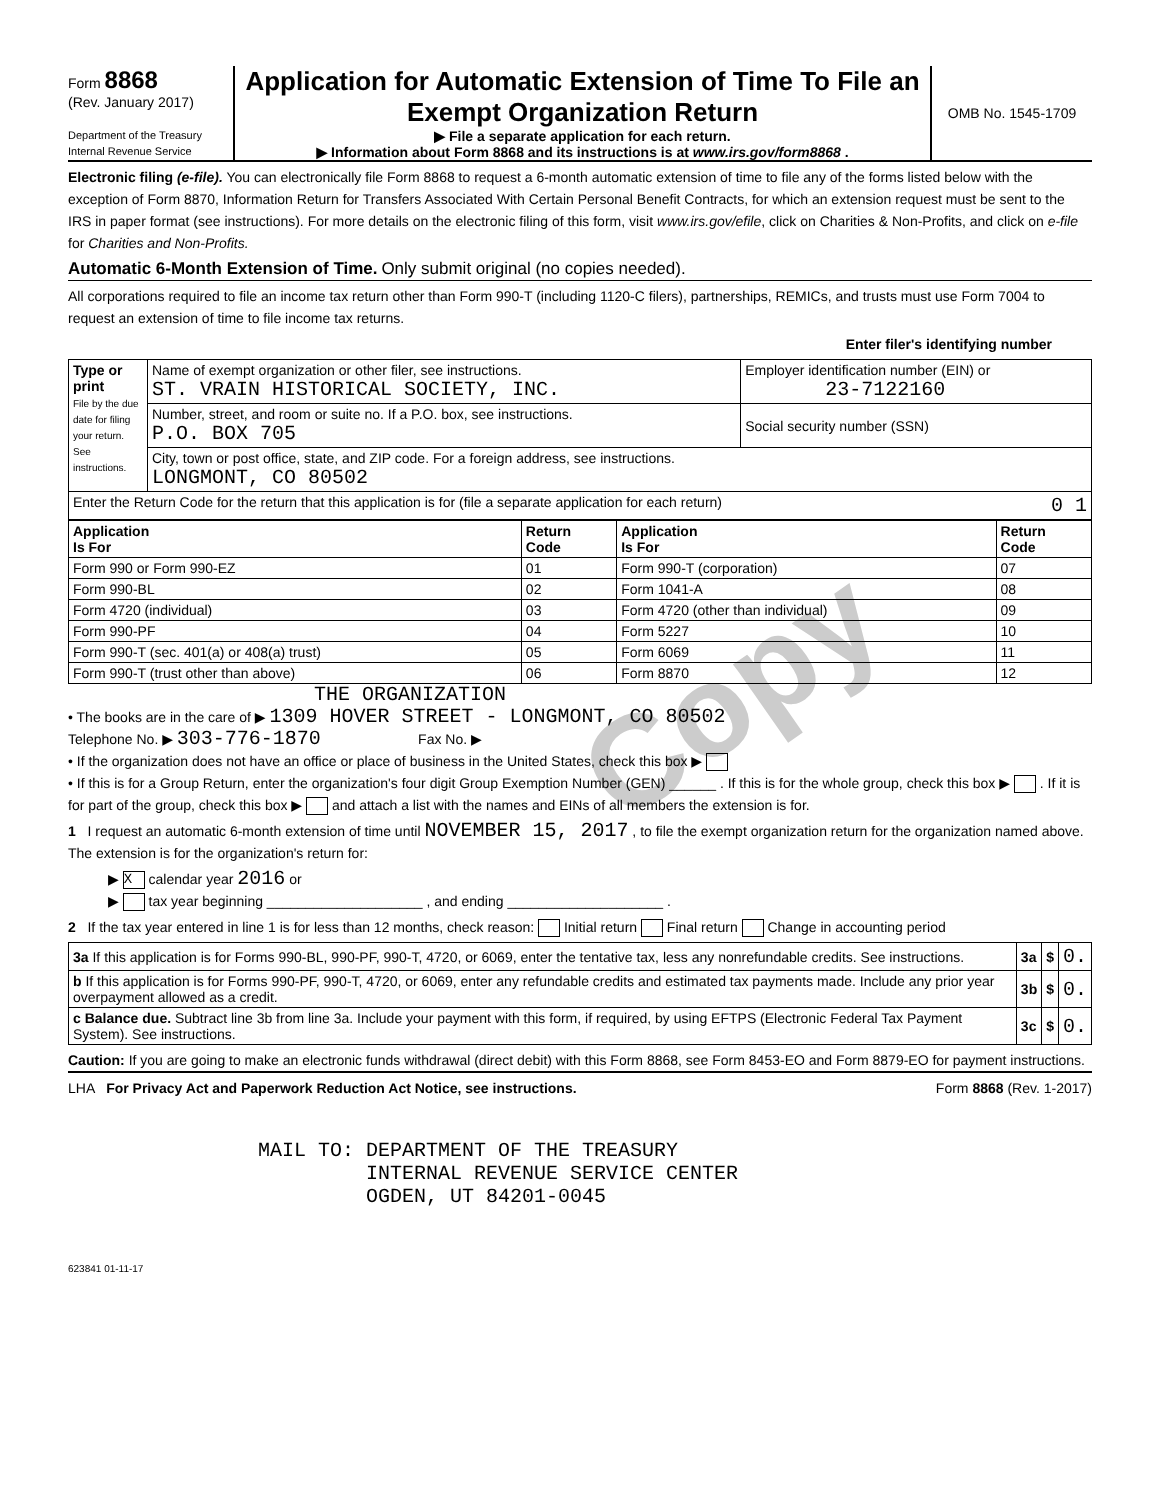Copy
Form 8868
(Rev. January 2017)
Department of the Treasury
Internal Revenue Service
Application for Automatic Extension of Time To File an Exempt Organization Return
▶ File a separate application for each return.
▶ Information about Form 8868 and its instructions is at www.irs.gov/form8868 .
OMB No. 1545-1709
Electronic filing (e-file). You can electronically file Form 8868 to request a 6-month automatic extension of time to file any of the forms listed below with the exception of Form 8870, Information Return for Transfers Associated With Certain Personal Benefit Contracts, for which an extension request must be sent to the IRS in paper format (see instructions). For more details on the electronic filing of this form, visit www.irs.gov/efile, click on Charities & Non-Profits, and click on e-file for Charities and Non-Profits.
Automatic 6-Month Extension of Time. Only submit original (no copies needed).
All corporations required to file an income tax return other than Form 990-T (including 1120-C filers), partnerships, REMICs, and trusts must use Form 7004 to request an extension of time to file income tax returns.
Enter filer's identifying number
| Type or print File by the due date for filing your return. See instructions. | Name of exempt organization or other filer, see instructions. ST. VRAIN HISTORICAL SOCIETY, INC. | Employer identification number (EIN) or 23-7122160 |
| | Number, street, and room or suite no. If a P.O. box, see instructions. P.O. BOX 705 | Social security number (SSN) |
| | City, town or post office, state, and ZIP code. For a foreign address, see instructions. LONGMONT, CO 80502 | |
| Enter the Return Code for the return that this application is for (file a separate application for each return) 0 1 | | |
| Application Is For | Return Code | Application Is For | Return Code |
| --- | --- | --- | --- |
| Form 990 or Form 990-EZ | 01 | Form 990-T (corporation) | 07 |
| Form 990-BL | 02 | Form 1041-A | 08 |
| Form 4720 (individual) | 03 | Form 4720 (other than individual) | 09 |
| Form 990-PF | 04 | Form 5227 | 10 |
| Form 990-T (sec. 401(a) or 408(a) trust) | 05 | Form 6069 | 11 |
| Form 990-T (trust other than above) | 06 | Form 8870 | 12 |
THE ORGANIZATION
• The books are in the care of ▶ 1309 HOVER STREET - LONGMONT, CO 80502
Telephone No. ▶ 303-776-1870 Fax No. ▶
• If the organization does not have an office or place of business in the United States, check this box ▶
• If this is for a Group Return, enter the organization's four digit Group Exemption Number (GEN) ______ . If this is for the whole group, check this box ▶ . If it is for part of the group, check this box ▶ and attach a list with the names and EINs of all members the extension is for.
1 I request an automatic 6-month extension of time until NOVEMBER 15, 2017 , to file the exempt organization return for the organization named above. The extension is for the organization's return for:
▶ X calendar year 2016 or
▶ tax year beginning ____________________ , and ending ____________________ .
2 If the tax year entered in line 1 is for less than 12 months, check reason: Initial return Final return Change in accounting period
| 3a If this application is for Forms 990-BL, 990-PF, 990-T, 4720, or 6069, enter the tentative tax, less any nonrefundable credits. See instructions. | 3a | $ | 0. |
| b If this application is for Forms 990-PF, 990-T, 4720, or 6069, enter any refundable credits and estimated tax payments made. Include any prior year overpayment allowed as a credit. | 3b | $ | 0. |
| c Balance due. Subtract line 3b from line 3a. Include your payment with this form, if required, by using EFTPS (Electronic Federal Tax Payment System). See instructions. | 3c | $ | 0. |
Caution: If you are going to make an electronic funds withdrawal (direct debit) with this Form 8868, see Form 8453-EO and Form 8879-EO for payment instructions.
LHA For Privacy Act and Paperwork Reduction Act Notice, see instructions. Form 8868 (Rev. 1-2017)
MAIL TO: DEPARTMENT OF THE TREASURY
         INTERNAL REVENUE SERVICE CENTER
         OGDEN, UT 84201-0045
623841 01-11-17